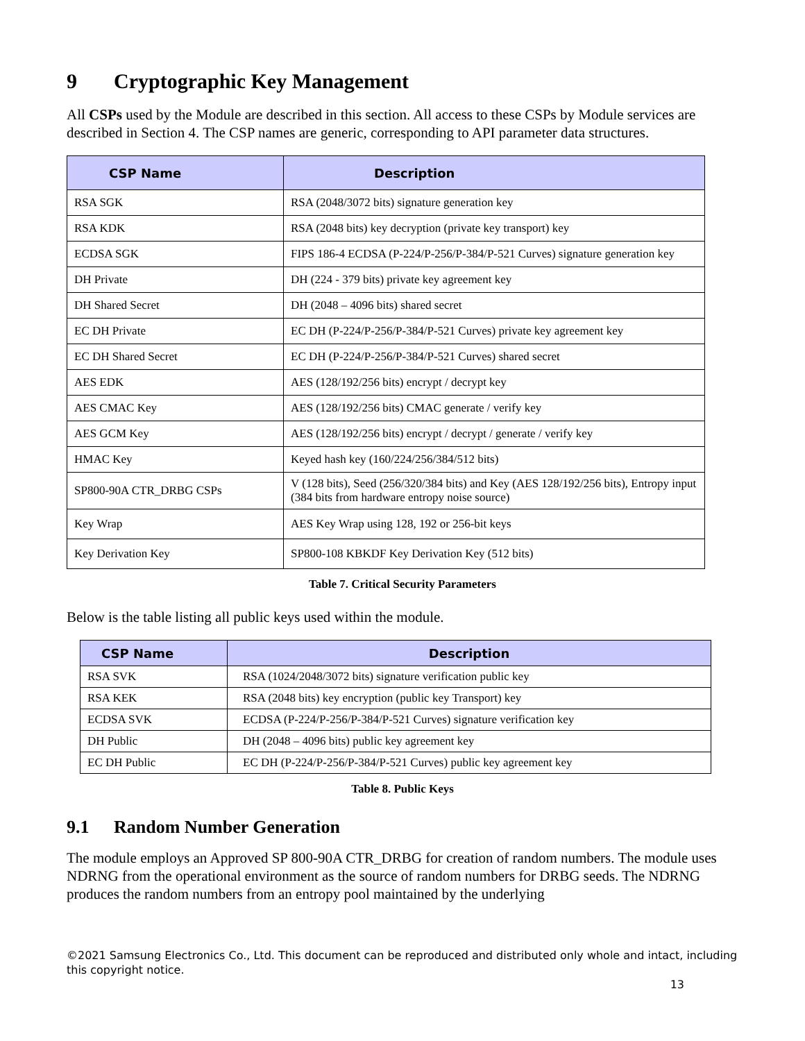9 Cryptographic Key Management
All CSPs used by the Module are described in this section. All access to these CSPs by Module services are described in Section 4. The CSP names are generic, corresponding to API parameter data structures.
| CSP Name | Description |
| --- | --- |
| RSA SGK | RSA (2048/3072 bits) signature generation key |
| RSA KDK | RSA (2048 bits) key decryption (private key transport) key |
| ECDSA SGK | FIPS 186-4 ECDSA (P-224/P-256/P-384/P-521 Curves) signature generation key |
| DH Private | DH (224 - 379 bits) private key agreement key |
| DH Shared Secret | DH (2048 – 4096 bits) shared secret |
| EC DH Private | EC DH (P-224/P-256/P-384/P-521 Curves) private key agreement key |
| EC DH Shared Secret | EC DH (P-224/P-256/P-384/P-521 Curves) shared secret |
| AES EDK | AES (128/192/256 bits) encrypt / decrypt key |
| AES CMAC Key | AES (128/192/256 bits) CMAC generate / verify key |
| AES GCM Key | AES (128/192/256 bits) encrypt / decrypt / generate / verify key |
| HMAC Key | Keyed hash key (160/224/256/384/512 bits) |
| SP800-90A CTR_DRBG CSPs | V (128 bits), Seed (256/320/384 bits) and Key (AES 128/192/256 bits), Entropy input (384 bits from hardware entropy noise source) |
| Key Wrap | AES Key Wrap using 128, 192 or 256-bit keys |
| Key Derivation Key | SP800-108 KBKDF Key Derivation Key (512 bits) |
Table 7. Critical Security Parameters
Below is the table listing all public keys used within the module.
| CSP Name | Description |
| --- | --- |
| RSA SVK | RSA (1024/2048/3072 bits) signature verification public key |
| RSA KEK | RSA (2048 bits) key encryption (public key Transport) key |
| ECDSA SVK | ECDSA (P-224/P-256/P-384/P-521 Curves) signature verification key |
| DH Public | DH (2048 – 4096 bits) public key agreement key |
| EC DH Public | EC DH (P-224/P-256/P-384/P-521 Curves) public key agreement key |
Table 8. Public Keys
9.1 Random Number Generation
The module employs an Approved SP 800-90A CTR_DRBG for creation of random numbers. The module uses NDRNG from the operational environment as the source of random numbers for DRBG seeds. The NDRNG produces the random numbers from an entropy pool maintained by the underlying
©2021 Samsung Electronics Co., Ltd. This document can be reproduced and distributed only whole and intact, including this copyright notice.
13